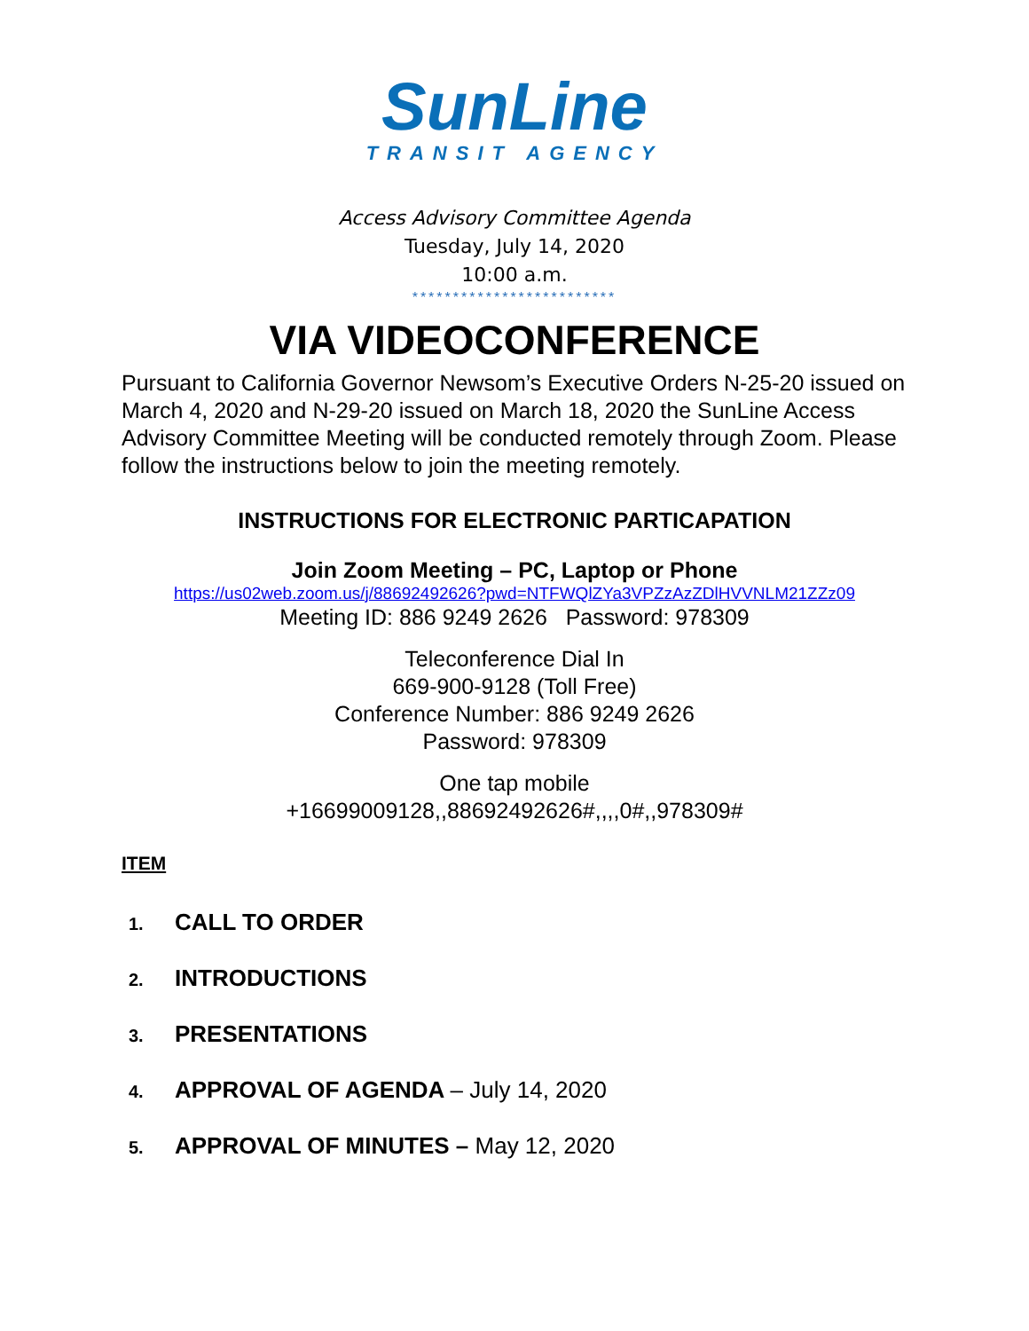SunLine
TRANSIT AGENCY
Access Advisory Committee Agenda
Tuesday, July 14, 2020
10:00 a.m.
*************************
VIA VIDEOCONFERENCE
Pursuant to California Governor Newsom’s Executive Orders N-25-20 issued on March 4, 2020 and N-29-20 issued on March 18, 2020 the SunLine Access Advisory Committee Meeting will be conducted remotely through Zoom. Please follow the instructions below to join the meeting remotely.
INSTRUCTIONS FOR ELECTRONIC PARTICAPATION
Join Zoom Meeting – PC, Laptop or Phone
https://us02web.zoom.us/j/88692492626?pwd=NTFWQlZYa3VPZzAzZDlHVVNLM21ZZz09
Meeting ID: 886 9249 2626 Password: 978309
Teleconference Dial In
669-900-9128 (Toll Free)
Conference Number: 886 9249 2626
Password: 978309
One tap mobile
+16699009128,,88692492626#,,,,0#,,978309#
ITEM
1. CALL TO ORDER
2. INTRODUCTIONS
3. PRESENTATIONS
4. APPROVAL OF AGENDA – July 14, 2020
5. APPROVAL OF MINUTES – May 12, 2020